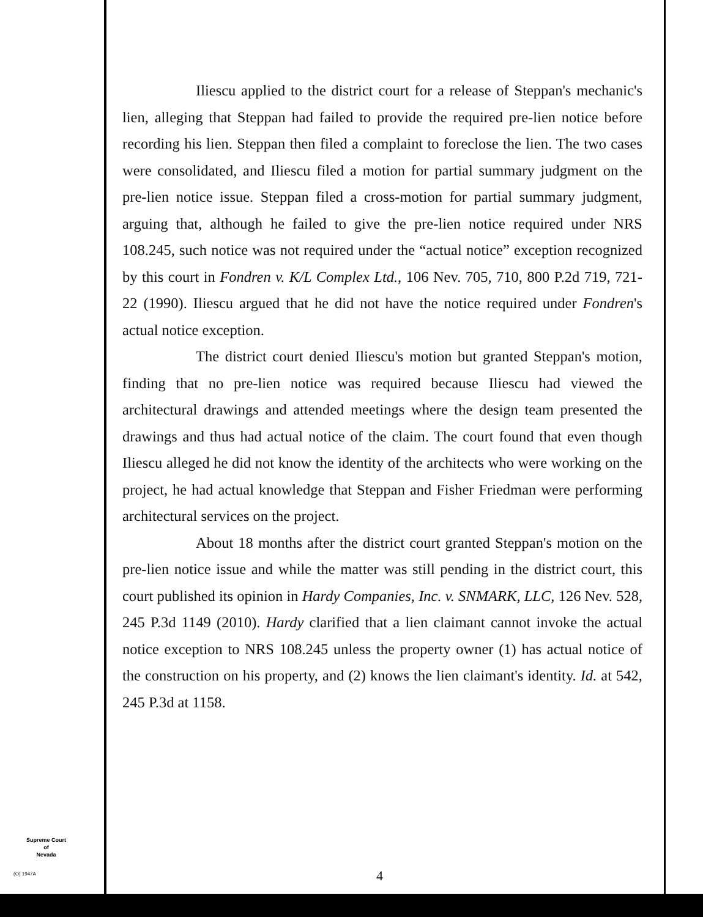Iliescu applied to the district court for a release of Steppan's mechanic's lien, alleging that Steppan had failed to provide the required pre-lien notice before recording his lien. Steppan then filed a complaint to foreclose the lien. The two cases were consolidated, and Iliescu filed a motion for partial summary judgment on the pre-lien notice issue. Steppan filed a cross-motion for partial summary judgment, arguing that, although he failed to give the pre-lien notice required under NRS 108.245, such notice was not required under the “actual notice” exception recognized by this court in Fondren v. K/L Complex Ltd., 106 Nev. 705, 710, 800 P.2d 719, 721-22 (1990). Iliescu argued that he did not have the notice required under Fondren's actual notice exception.
The district court denied Iliescu's motion but granted Steppan's motion, finding that no pre-lien notice was required because Iliescu had viewed the architectural drawings and attended meetings where the design team presented the drawings and thus had actual notice of the claim. The court found that even though Iliescu alleged he did not know the identity of the architects who were working on the project, he had actual knowledge that Steppan and Fisher Friedman were performing architectural services on the project.
About 18 months after the district court granted Steppan's motion on the pre-lien notice issue and while the matter was still pending in the district court, this court published its opinion in Hardy Companies, Inc. v. SNMARK, LLC, 126 Nev. 528, 245 P.3d 1149 (2010). Hardy clarified that a lien claimant cannot invoke the actual notice exception to NRS 108.245 unless the property owner (1) has actual notice of the construction on his property, and (2) knows the lien claimant's identity. Id. at 542, 245 P.3d at 1158.
Supreme Court
of
Nevada
(O) 1947A 4